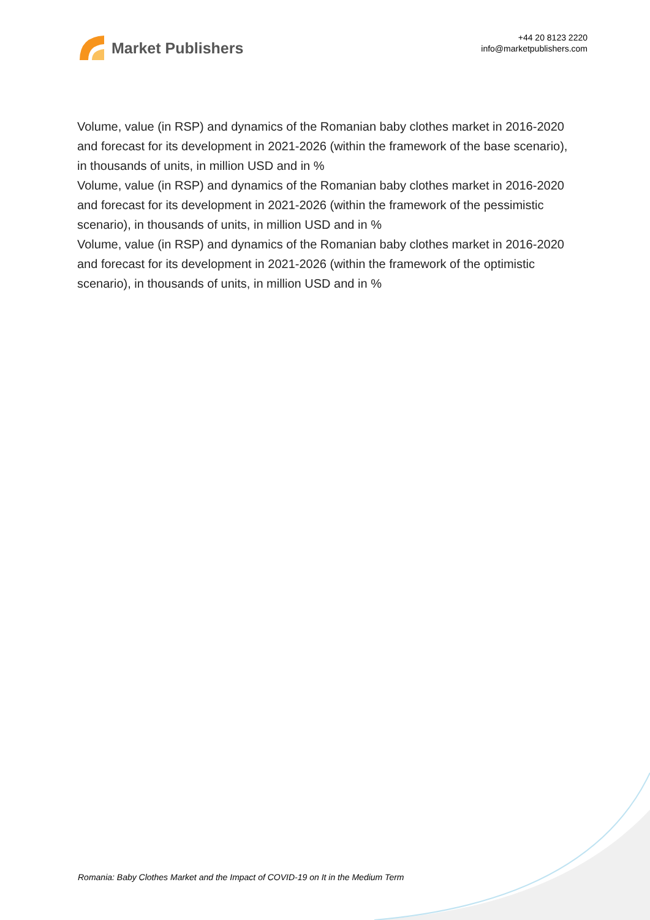Market Publishers
+44 20 8123 2220
info@marketpublishers.com
Volume, value (in RSP) and dynamics of the Romanian baby clothes market in 2016-2020 and forecast for its development in 2021-2026 (within the framework of the base scenario), in thousands of units, in million USD and in %
Volume, value (in RSP) and dynamics of the Romanian baby clothes market in 2016-2020 and forecast for its development in 2021-2026 (within the framework of the pessimistic scenario), in thousands of units, in million USD and in %
Volume, value (in RSP) and dynamics of the Romanian baby clothes market in 2016-2020 and forecast for its development in 2021-2026 (within the framework of the optimistic scenario), in thousands of units, in million USD and in %
Romania: Baby Clothes Market and the Impact of COVID-19 on It in the Medium Term